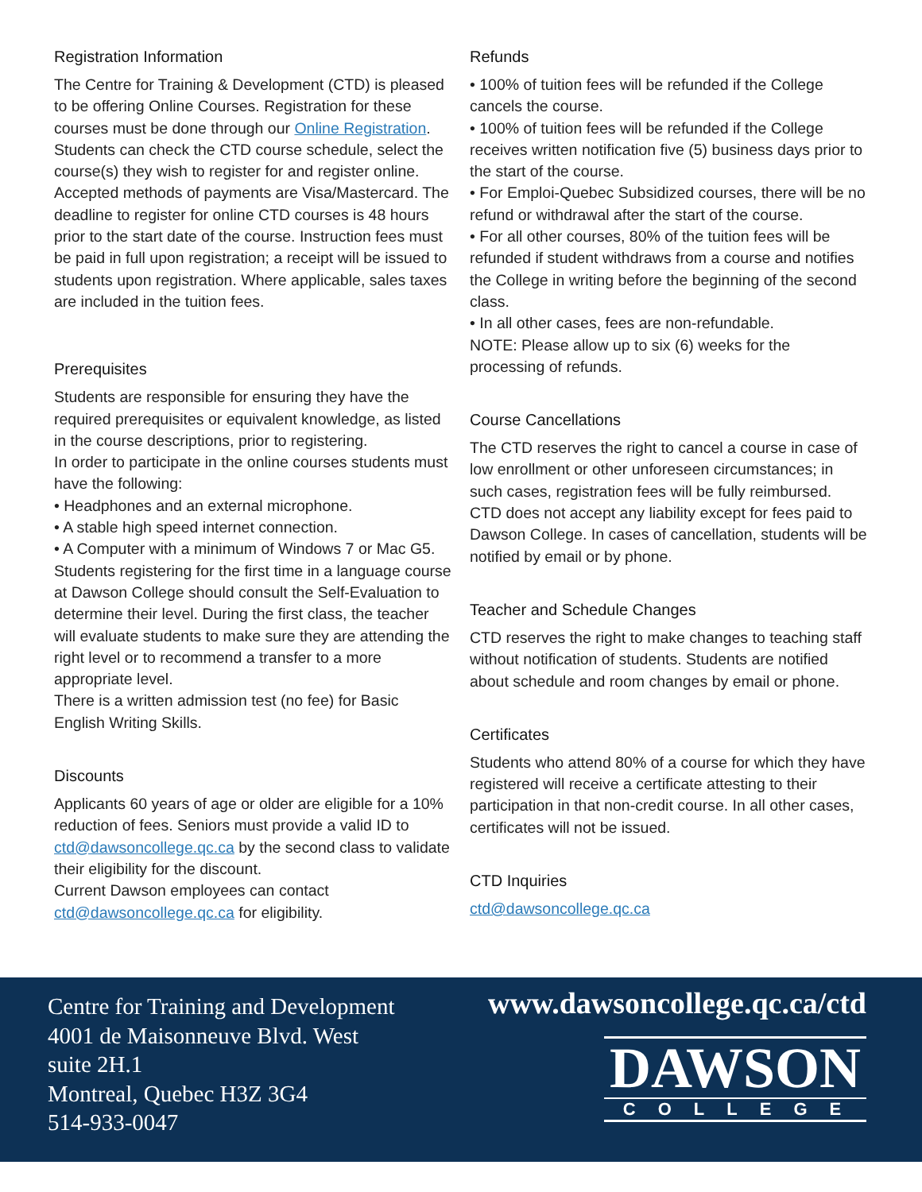Registration Information
The Centre for Training & Development (CTD) is pleased to be offering Online Courses. Registration for these courses must be done through our Online Registration.
Students can check the CTD course schedule, select the course(s) they wish to register for and register online. Accepted methods of payments are Visa/Mastercard. The deadline to register for online CTD courses is 48 hours prior to the start date of the course. Instruction fees must be paid in full upon registration; a receipt will be issued to students upon registration. Where applicable, sales taxes are included in the tuition fees.
Prerequisites
Students are responsible for ensuring they have the required prerequisites or equivalent knowledge, as listed in the course descriptions, prior to registering.
In order to participate in the online courses students must have the following:
• Headphones and an external microphone.
• A stable high speed internet connection.
• A Computer with a minimum of Windows 7 or Mac G5.
Students registering for the first time in a language course at Dawson College should consult the Self-Evaluation to determine their level. During the first class, the teacher will evaluate students to make sure they are attending the right level or to recommend a transfer to a more appropriate level.
There is a written admission test (no fee) for Basic English Writing Skills.
Discounts
Applicants 60 years of age or older are eligible for a 10% reduction of fees. Seniors must provide a valid ID to ctd@dawsoncollege.qc.ca by the second class to validate their eligibility for the discount.
Current Dawson employees can contact ctd@dawsoncollege.qc.ca for eligibility.
Refunds
• 100% of tuition fees will be refunded if the College cancels the course.
• 100% of tuition fees will be refunded if the College receives written notification five (5) business days prior to the start of the course.
• For Emploi-Quebec Subsidized courses, there will be no refund or withdrawal after the start of the course.
• For all other courses, 80% of the tuition fees will be refunded if student withdraws from a course and notifies the College in writing before the beginning of the second class.
• In all other cases, fees are non-refundable.
NOTE: Please allow up to six (6) weeks for the processing of refunds.
Course Cancellations
The CTD reserves the right to cancel a course in case of low enrollment or other unforeseen circumstances; in such cases, registration fees will be fully reimbursed. CTD does not accept any liability except for fees paid to Dawson College. In cases of cancellation, students will be notified by email or by phone.
Teacher and Schedule Changes
CTD reserves the right to make changes to teaching staff without notification of students. Students are notified about schedule and room changes by email or phone.
Certificates
Students who attend 80% of a course for which they have registered will receive a certificate attesting to their participation in that non-credit course. In all other cases, certificates will not be issued.
CTD Inquiries
ctd@dawsoncollege.qc.ca
Centre for Training and Development
4001 de Maisonneuve Blvd. West
suite 2H.1
Montreal, Quebec H3Z 3G4
514-933-0047
www.dawsoncollege.qc.ca/ctd
DAWSON
COLLEGE